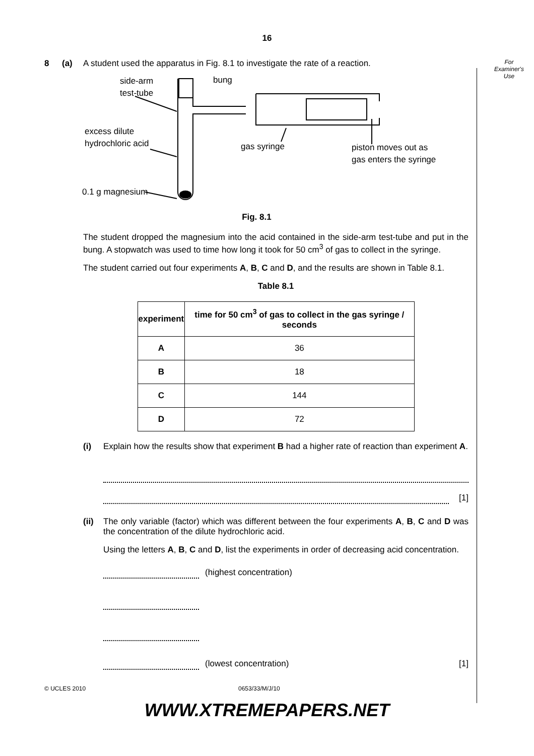16
8 (a) A student used the apparatus in Fig. 8.1 to investigate the rate of a reaction.
side-arm
test-tube
bung
excess dilute
hydrochloric acid
gas syringe
piston moves out as
gas enters the syringe
0.1 g magnesium
Fig. 8.1
The student dropped the magnesium into the acid contained in the side-arm test-tube and put in the bung. A stopwatch was used to time how long it took for 50 cm<sup>3</sup> of gas to collect in the syringe.
The student carried out four experiments A, B, C and D, and the results are shown in Table 8.1.
Table 8.1
| experiment | time for 50 cm<sup>3</sup> of gas to collect in the gas syringe / seconds |
| --- | --- |
| A | 36 |
| B | 18 |
| C | 144 |
| D | 72 |
(i) Explain how the results show that experiment B had a higher rate of reaction than experiment A.
[1]
(ii)
The only variable (factor) which was different between the four experiments A, B, C and D was the concentration of the dilute hydrochloric acid.
Using the letters A, B, C and D, list the experiments in order of decreasing acid concentration.
(highest concentration)
(lowest concentration) [1]
For
Examiner's
Use
© UCLES 2010 0653/33/M/J/10
WWW.XTREMEPAPERS.NET